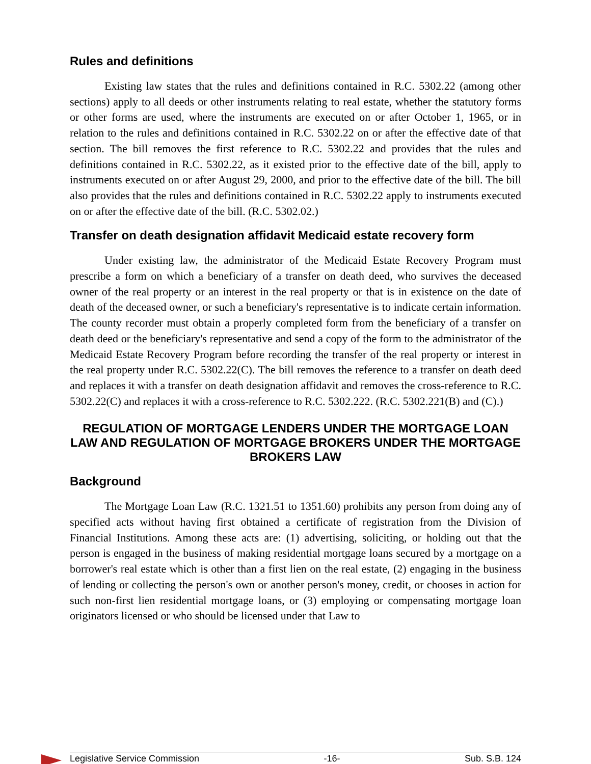Rules and definitions
Existing law states that the rules and definitions contained in R.C. 5302.22 (among other sections) apply to all deeds or other instruments relating to real estate, whether the statutory forms or other forms are used, where the instruments are executed on or after October 1, 1965, or in relation to the rules and definitions contained in R.C. 5302.22 on or after the effective date of that section. The bill removes the first reference to R.C. 5302.22 and provides that the rules and definitions contained in R.C. 5302.22, as it existed prior to the effective date of the bill, apply to instruments executed on or after August 29, 2000, and prior to the effective date of the bill. The bill also provides that the rules and definitions contained in R.C. 5302.22 apply to instruments executed on or after the effective date of the bill. (R.C. 5302.02.)
Transfer on death designation affidavit Medicaid estate recovery form
Under existing law, the administrator of the Medicaid Estate Recovery Program must prescribe a form on which a beneficiary of a transfer on death deed, who survives the deceased owner of the real property or an interest in the real property or that is in existence on the date of death of the deceased owner, or such a beneficiary's representative is to indicate certain information. The county recorder must obtain a properly completed form from the beneficiary of a transfer on death deed or the beneficiary's representative and send a copy of the form to the administrator of the Medicaid Estate Recovery Program before recording the transfer of the real property or interest in the real property under R.C. 5302.22(C). The bill removes the reference to a transfer on death deed and replaces it with a transfer on death designation affidavit and removes the cross-reference to R.C. 5302.22(C) and replaces it with a cross-reference to R.C. 5302.222. (R.C. 5302.221(B) and (C).)
REGULATION OF MORTGAGE LENDERS UNDER THE MORTGAGE LOAN LAW AND REGULATION OF MORTGAGE BROKERS UNDER THE MORTGAGE BROKERS LAW
Background
The Mortgage Loan Law (R.C. 1321.51 to 1351.60) prohibits any person from doing any of specified acts without having first obtained a certificate of registration from the Division of Financial Institutions. Among these acts are: (1) advertising, soliciting, or holding out that the person is engaged in the business of making residential mortgage loans secured by a mortgage on a borrower's real estate which is other than a first lien on the real estate, (2) engaging in the business of lending or collecting the person's own or another person's money, credit, or chooses in action for such non-first lien residential mortgage loans, or (3) employing or compensating mortgage loan originators licensed or who should be licensed under that Law to
Legislative Service Commission -16- Sub. S.B. 124